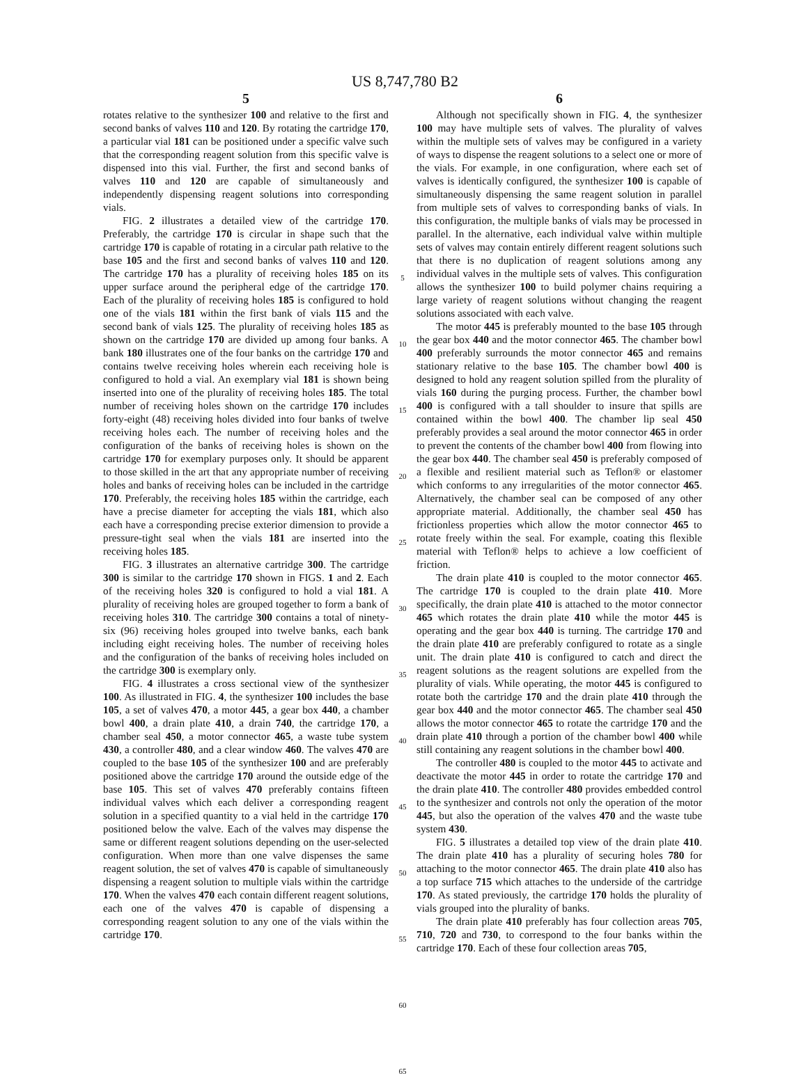US 8,747,780 B2
5
rotates relative to the synthesizer 100 and relative to the first and second banks of valves 110 and 120. By rotating the cartridge 170, a particular vial 181 can be positioned under a specific valve such that the corresponding reagent solution from this specific valve is dispensed into this vial. Further, the first and second banks of valves 110 and 120 are capable of simultaneously and independently dispensing reagent solutions into corresponding vials.
FIG. 2 illustrates a detailed view of the cartridge 170. Preferably, the cartridge 170 is circular in shape such that the cartridge 170 is capable of rotating in a circular path relative to the base 105 and the first and second banks of valves 110 and 120. The cartridge 170 has a plurality of receiving holes 185 on its upper surface around the peripheral edge of the cartridge 170. Each of the plurality of receiving holes 185 is configured to hold one of the vials 181 within the first bank of vials 115 and the second bank of vials 125. The plurality of receiving holes 185 as shown on the cartridge 170 are divided up among four banks. A bank 180 illustrates one of the four banks on the cartridge 170 and contains twelve receiving holes wherein each receiving hole is configured to hold a vial. An exemplary vial 181 is shown being inserted into one of the plurality of receiving holes 185. The total number of receiving holes shown on the cartridge 170 includes forty-eight (48) receiving holes divided into four banks of twelve receiving holes each. The number of receiving holes and the configuration of the banks of receiving holes is shown on the cartridge 170 for exemplary purposes only. It should be apparent to those skilled in the art that any appropriate number of receiving holes and banks of receiving holes can be included in the cartridge 170. Preferably, the receiving holes 185 within the cartridge, each have a precise diameter for accepting the vials 181, which also each have a corresponding precise exterior dimension to provide a pressure-tight seal when the vials 181 are inserted into the receiving holes 185.
FIG. 3 illustrates an alternative cartridge 300. The cartridge 300 is similar to the cartridge 170 shown in FIGS. 1 and 2. Each of the receiving holes 320 is configured to hold a vial 181. A plurality of receiving holes are grouped together to form a bank of receiving holes 310. The cartridge 300 contains a total of ninety-six (96) receiving holes grouped into twelve banks, each bank including eight receiving holes. The number of receiving holes and the configuration of the banks of receiving holes included on the cartridge 300 is exemplary only.
FIG. 4 illustrates a cross sectional view of the synthesizer 100. As illustrated in FIG. 4, the synthesizer 100 includes the base 105, a set of valves 470, a motor 445, a gear box 440, a chamber bowl 400, a drain plate 410, a drain 740, the cartridge 170, a chamber seal 450, a motor connector 465, a waste tube system 430, a controller 480, and a clear window 460. The valves 470 are coupled to the base 105 of the synthesizer 100 and are preferably positioned above the cartridge 170 around the outside edge of the base 105. This set of valves 470 preferably contains fifteen individual valves which each deliver a corresponding reagent solution in a specified quantity to a vial held in the cartridge 170 positioned below the valve. Each of the valves may dispense the same or different reagent solutions depending on the user-selected configuration. When more than one valve dispenses the same reagent solution, the set of valves 470 is capable of simultaneously dispensing a reagent solution to multiple vials within the cartridge 170. When the valves 470 each contain different reagent solutions, each one of the valves 470 is capable of dispensing a corresponding reagent solution to any one of the vials within the cartridge 170.
5
10
15
20
25
30
35
40
45
50
55
60
65
6
Although not specifically shown in FIG. 4, the synthesizer 100 may have multiple sets of valves. The plurality of valves within the multiple sets of valves may be configured in a variety of ways to dispense the reagent solutions to a select one or more of the vials. For example, in one configuration, where each set of valves is identically configured, the synthesizer 100 is capable of simultaneously dispensing the same reagent solution in parallel from multiple sets of valves to corresponding banks of vials. In this configuration, the multiple banks of vials may be processed in parallel. In the alternative, each individual valve within multiple sets of valves may contain entirely different reagent solutions such that there is no duplication of reagent solutions among any individual valves in the multiple sets of valves. This configuration allows the synthesizer 100 to build polymer chains requiring a large variety of reagent solutions without changing the reagent solutions associated with each valve.
The motor 445 is preferably mounted to the base 105 through the gear box 440 and the motor connector 465. The chamber bowl 400 preferably surrounds the motor connector 465 and remains stationary relative to the base 105. The chamber bowl 400 is designed to hold any reagent solution spilled from the plurality of vials 160 during the purging process. Further, the chamber bowl 400 is configured with a tall shoulder to insure that spills are contained within the bowl 400. The chamber lip seal 450 preferably provides a seal around the motor connector 465 in order to prevent the contents of the chamber bowl 400 from flowing into the gear box 440. The chamber seal 450 is preferably composed of a flexible and resilient material such as Teflon® or elastomer which conforms to any irregularities of the motor connector 465. Alternatively, the chamber seal can be composed of any other appropriate material. Additionally, the chamber seal 450 has frictionless properties which allow the motor connector 465 to rotate freely within the seal. For example, coating this flexible material with Teflon® helps to achieve a low coefficient of friction.
The drain plate 410 is coupled to the motor connector 465. The cartridge 170 is coupled to the drain plate 410. More specifically, the drain plate 410 is attached to the motor connector 465 which rotates the drain plate 410 while the motor 445 is operating and the gear box 440 is turning. The cartridge 170 and the drain plate 410 are preferably configured to rotate as a single unit. The drain plate 410 is configured to catch and direct the reagent solutions as the reagent solutions are expelled from the plurality of vials. While operating, the motor 445 is configured to rotate both the cartridge 170 and the drain plate 410 through the gear box 440 and the motor connector 465. The chamber seal 450 allows the motor connector 465 to rotate the cartridge 170 and the drain plate 410 through a portion of the chamber bowl 400 while still containing any reagent solutions in the chamber bowl 400.
The controller 480 is coupled to the motor 445 to activate and deactivate the motor 445 in order to rotate the cartridge 170 and the drain plate 410. The controller 480 provides embedded control to the synthesizer and controls not only the operation of the motor 445, but also the operation of the valves 470 and the waste tube system 430.
FIG. 5 illustrates a detailed top view of the drain plate 410. The drain plate 410 has a plurality of securing holes 780 for attaching to the motor connector 465. The drain plate 410 also has a top surface 715 which attaches to the underside of the cartridge 170. As stated previously, the cartridge 170 holds the plurality of vials grouped into the plurality of banks.
The drain plate 410 preferably has four collection areas 705, 710, 720 and 730, to correspond to the four banks within the cartridge 170. Each of these four collection areas 705,